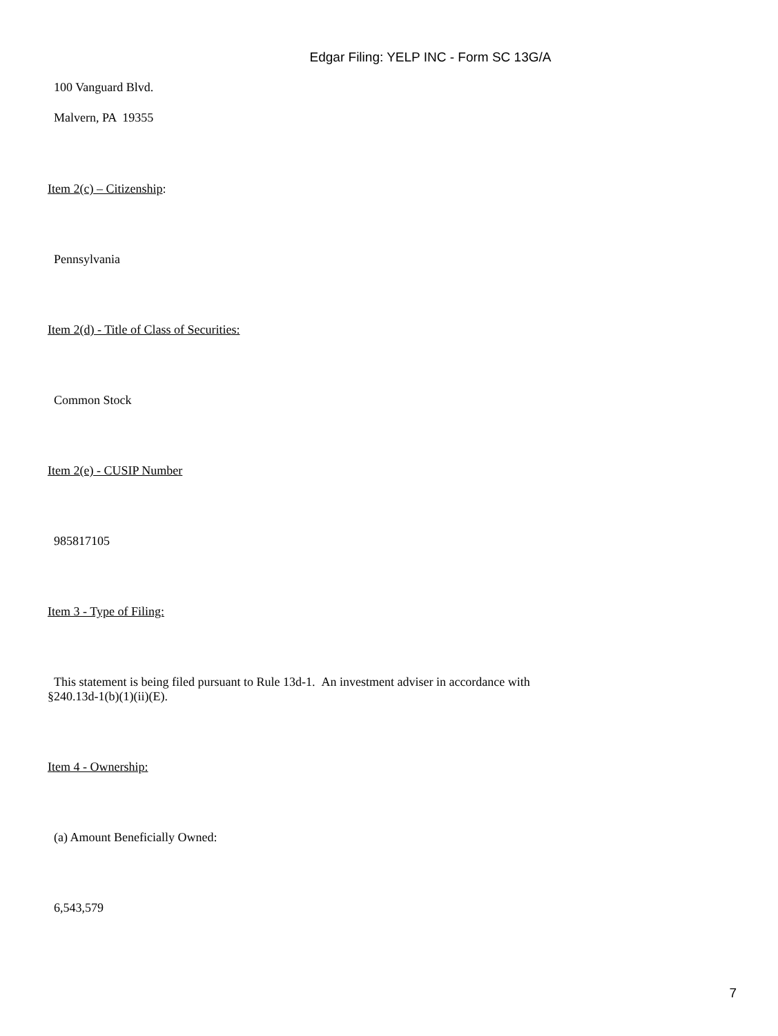Edgar Filing: YELP INC - Form SC 13G/A
100 Vanguard Blvd.
Malvern, PA 19355
Item 2(c) – Citizenship:
Pennsylvania
Item 2(d) - Title of Class of Securities:
Common Stock
Item 2(e) - CUSIP Number
985817105
Item 3 - Type of Filing:
This statement is being filed pursuant to Rule 13d-1. An investment adviser in accordance with
§240.13d-1(b)(1)(ii)(E).
Item 4 - Ownership:
(a) Amount Beneficially Owned:
6,543,579
7